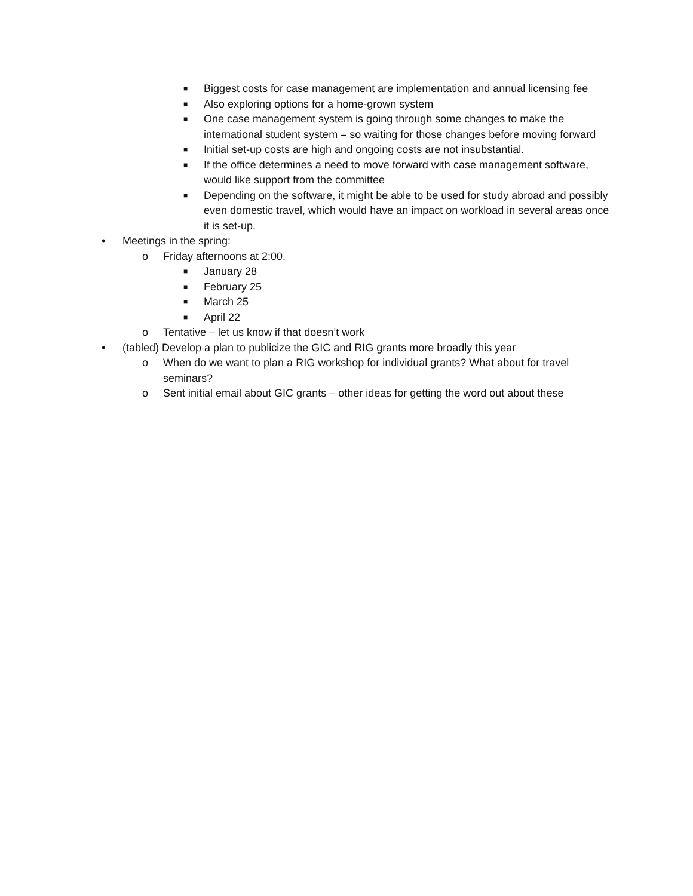■ Biggest costs for case management are implementation and annual licensing fee
■ Also exploring options for a home-grown system
■ One case management system is going through some changes to make the international student system – so waiting for those changes before moving forward
■ Initial set-up costs are high and ongoing costs are not insubstantial.
■ If the office determines a need to move forward with case management software, would like support from the committee
■ Depending on the software, it might be able to be used for study abroad and possibly even domestic travel, which would have an impact on workload in several areas once it is set-up.
• Meetings in the spring:
o Friday afternoons at 2:00.
■ January 28
■ February 25
■ March 25
■ April 22
o Tentative – let us know if that doesn’t work
• (tabled) Develop a plan to publicize the GIC and RIG grants more broadly this year
o When do we want to plan a RIG workshop for individual grants? What about for travel seminars?
o Sent initial email about GIC grants – other ideas for getting the word out about these